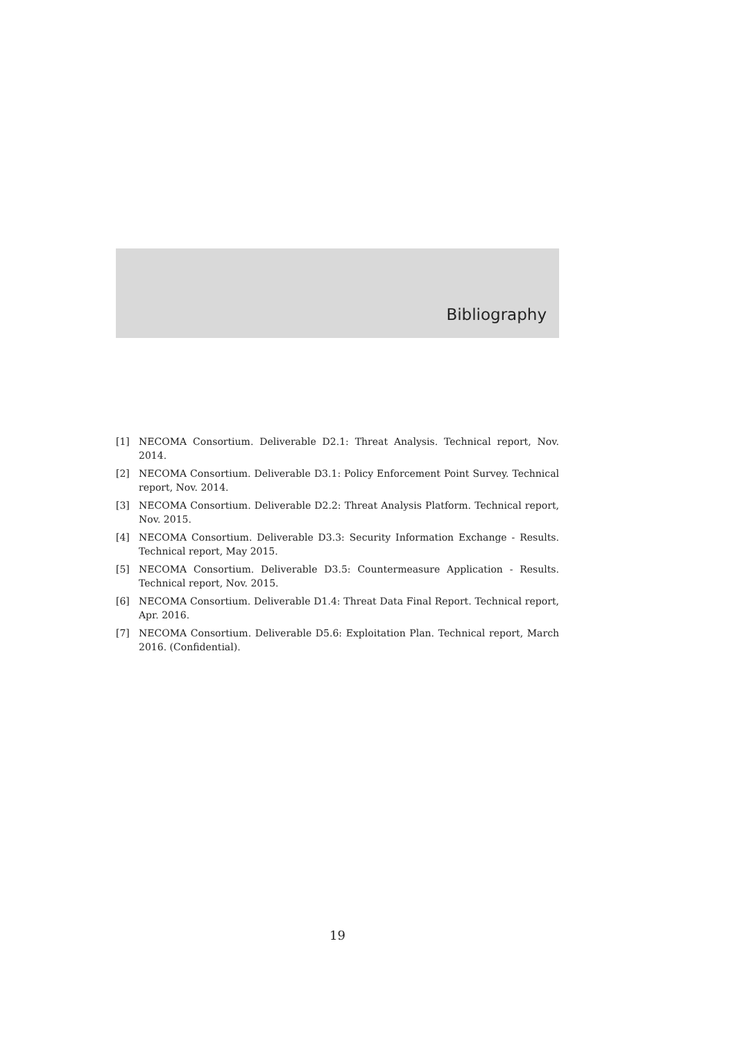Bibliography
[1] NECOMA Consortium. Deliverable D2.1: Threat Analysis. Technical report, Nov. 2014.
[2] NECOMA Consortium. Deliverable D3.1: Policy Enforcement Point Survey. Technical report, Nov. 2014.
[3] NECOMA Consortium. Deliverable D2.2: Threat Analysis Platform. Technical report, Nov. 2015.
[4] NECOMA Consortium. Deliverable D3.3: Security Information Exchange - Results. Technical report, May 2015.
[5] NECOMA Consortium. Deliverable D3.5: Countermeasure Application - Results. Technical report, Nov. 2015.
[6] NECOMA Consortium. Deliverable D1.4: Threat Data Final Report. Technical report, Apr. 2016.
[7] NECOMA Consortium. Deliverable D5.6: Exploitation Plan. Technical report, March 2016. (Confidential).
19